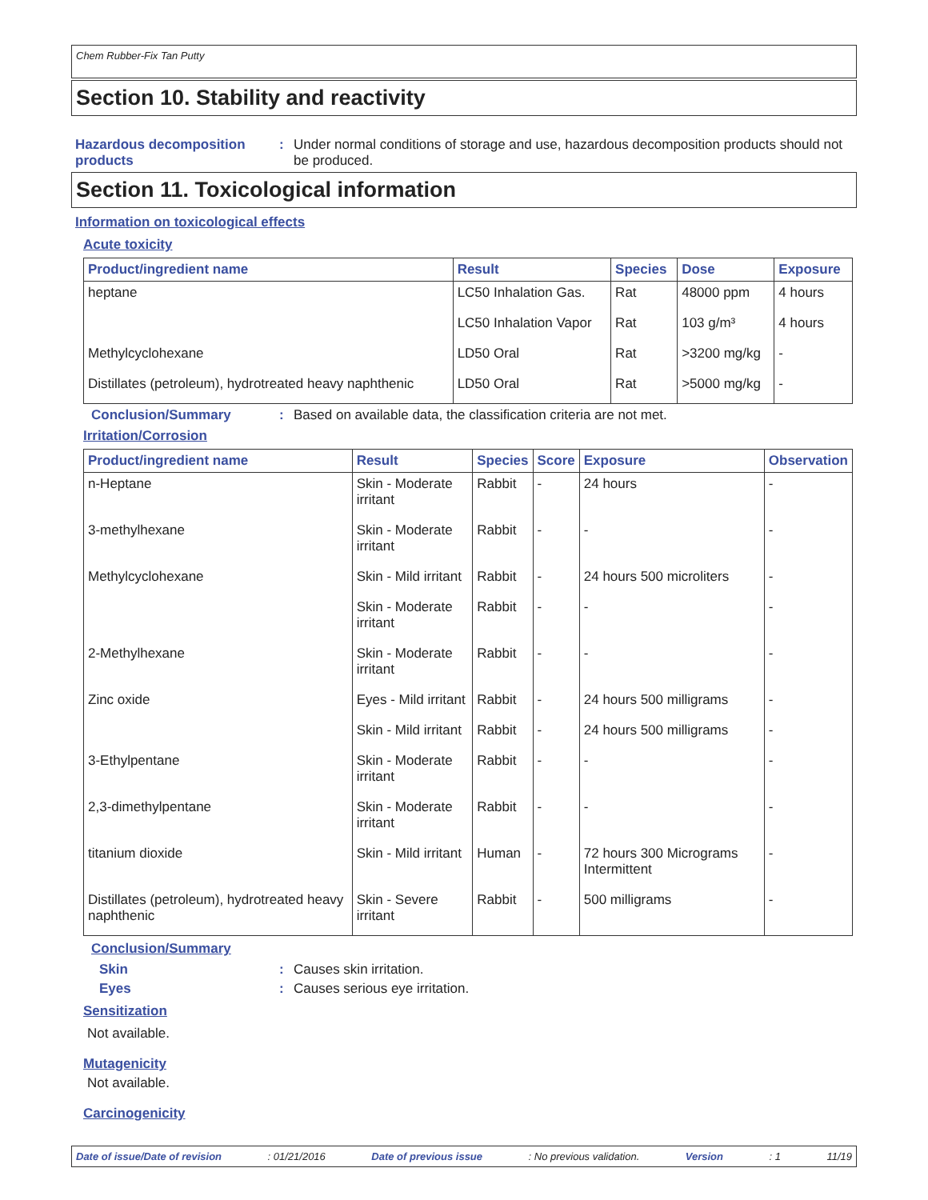Chem Rubber-Fix Tan Putty
Section 10. Stability and reactivity
Hazardous decomposition products
: Under normal conditions of storage and use, hazardous decomposition products should not be produced.
Section 11. Toxicological information
Information on toxicological effects
Acute toxicity
| Product/ingredient name | Result | Species | Dose | Exposure |
| --- | --- | --- | --- | --- |
| heptane | LC50 Inhalation Gas. | Rat | 48000 ppm | 4 hours |
| | LC50 Inhalation Vapor | Rat | 103 g/m³ | 4 hours |
| Methylcyclohexane | LD50 Oral | Rat | >3200 mg/kg | - |
| Distillates (petroleum), hydrotreated heavy naphthenic | LD50 Oral | Rat | >5000 mg/kg | - |
Conclusion/Summary : Based on available data, the classification criteria are not met.
Irritation/Corrosion
| Product/ingredient name | Result | Species | Score | Exposure | Observation |
| --- | --- | --- | --- | --- | --- |
| n-Heptane | Skin - Moderate irritant | Rabbit | - | 24 hours | - |
| 3-methylhexane | Skin - Moderate irritant | Rabbit | - | - | - |
| Methylcyclohexane | Skin - Mild irritant | Rabbit | - | 24 hours 500 microliters | - |
| | Skin - Moderate irritant | Rabbit | - | - | - |
| 2-Methylhexane | Skin - Moderate irritant | Rabbit | - | - | - |
| Zinc oxide | Eyes - Mild irritant | Rabbit | - | 24 hours 500 milligrams | - |
| | Skin - Mild irritant | Rabbit | - | 24 hours 500 milligrams | - |
| 3-Ethylpentane | Skin - Moderate irritant | Rabbit | - | - | - |
| 2,3-dimethylpentane | Skin - Moderate irritant | Rabbit | - | - | - |
| titanium dioxide | Skin - Mild irritant | Human | - | 72 hours 300 Micrograms Intermittent | - |
| Distillates (petroleum), hydrotreated heavy naphthenic | Skin - Severe irritant | Rabbit | - | 500 milligrams | - |
Conclusion/Summary
Skin : Causes skin irritation.
Eyes : Causes serious eye irritation.
Sensitization
Not available.
Mutagenicity
Not available.
Carcinogenicity
Date of issue/Date of revision: 01/21/2016 Date of previous issue: No previous validation. Version: 1 11/19